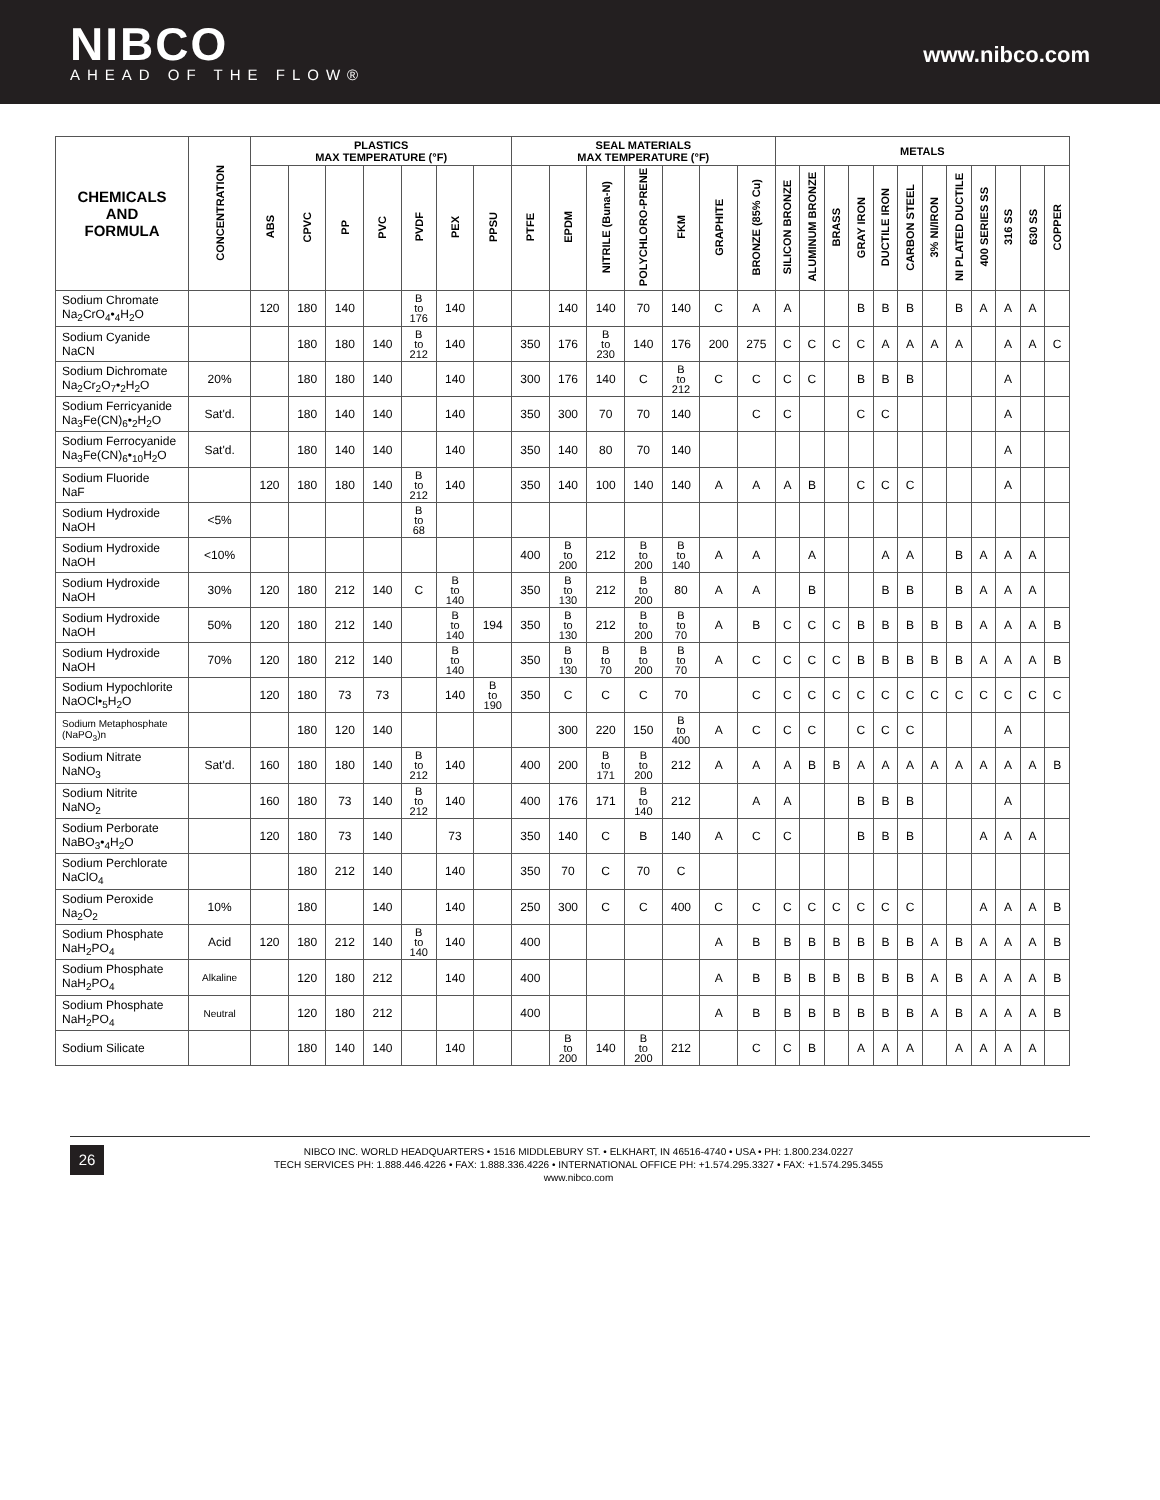NIBCO
AHEAD OF THE FLOW®
www.nibco.com
| CHEMICALS AND FORMULA | CONCENTRATION | PLASTICS MAX TEMPERATURE (°F) | | | | | | | SEAL MATERIALS MAX TEMPERATURE (°F) | | | | | | | METALS | | | | | | | | | | | |
| --- | --- | --- | --- | --- | --- | --- | --- | --- | --- | --- | --- | --- | --- | --- | --- | --- | --- | --- | --- | --- | --- | --- | --- | --- | --- | --- | --- |
| | | ABS | CPVC | PP | PVC | PVDF | PEX | PPSU | PTFE | EPDM | NITRILE (Buna-N) | POLYCHLORO-PRENE | FKM | GRAPHITE | BRONZE (85% Cu) | SILICON BRONZE | ALUMINUM BRONZE | BRASS | GRAY IRON | DUCTILE IRON | CARBON STEEL | 3% NI/IRON | NI PLATED DUCTILE | 400 SERIES SS | 316 SS | 630 SS | COPPER |
| Sodium Chromate Na<sub>2</sub>CrO<sub>4</sub>•<sub>4</sub>H<sub>2</sub>O | | 120 | 180 | 140 | | B to 176 | 140 | | | 140 | 140 | 70 | 140 | C | A | A | | | B | B | B | | B | A | A | A | |
| Sodium Cyanide NaCN | | | 180 | 180 | 140 | B to 212 | 140 | | 350 | 176 | B to 230 | 140 | 176 | 200 | 275 | C | C | C | C | A | A | A | A | | A | A | C |
| Sodium Dichromate Na<sub>2</sub>Cr<sub>2</sub>O<sub>7</sub>•<sub>2</sub>H<sub>2</sub>O | 20% | | 180 | 180 | 140 | | 140 | | 300 | 176 | 140 | C | B to 212 | C | C | C | C | | B | B | B | | | | A | | |
| Sodium Ferricyanide Na<sub>3</sub>Fe(CN)<sub>6</sub>•<sub>2</sub>H<sub>2</sub>O | Sat'd. | | 180 | 140 | 140 | | 140 | | 350 | 300 | 70 | 70 | 140 | | C | C | | | C | C | | | | | A | | |
| Sodium Ferrocyanide Na<sub>3</sub>Fe(CN)<sub>6</sub>•<sub>10</sub>H<sub>2</sub>O | Sat'd. | | 180 | 140 | 140 | | 140 | | 350 | 140 | 80 | 70 | 140 | | | | | | | | | | | | A | | |
| Sodium Fluoride NaF | | 120 | 180 | 180 | 140 | B to 212 | 140 | | 350 | 140 | 100 | 140 | 140 | A | A | A | B | | C | C | C | | | | A | | |
| Sodium Hydroxide NaOH | <5% | | | | | B to 68 | | | | | | | | | | | | | | | | | | | | | |
| Sodium Hydroxide NaOH | <10% | | | | | | | | 400 | B to 200 | 212 | B to 200 | B to 140 | A | A | | A | | | A | A | | B | A | A | A | |
| Sodium Hydroxide NaOH | 30% | 120 | 180 | 212 | 140 | C | B to 140 | | 350 | B to 130 | 212 | B to 200 | 80 | A | A | | B | | | B | B | | B | A | A | A | |
| Sodium Hydroxide NaOH | 50% | 120 | 180 | 212 | 140 | | B to 140 | 194 | 350 | B to 130 | 212 | B to 200 | B to 70 | A | B | C | C | C | B | B | B | B | B | A | A | A | B |
| Sodium Hydroxide NaOH | 70% | 120 | 180 | 212 | 140 | | B to 140 | | 350 | B to 130 | B to 70 | B to 200 | B to 70 | A | C | C | C | C | B | B | B | B | B | A | A | A | B |
| Sodium Hypochlorite NaOCl•<sub>5</sub>H<sub>2</sub>O | | 120 | 180 | 73 | 73 | | 140 | B to 190 | 350 | C | C | C | 70 | | C | C | C | C | C | C | C | C | C | C | C | C | C |
| Sodium Metaphosphate (NaPO<sub>3</sub>)n | | | 180 | 120 | 140 | | | | | 300 | 220 | 150 | B to 400 | A | C | C | C | | C | C | C | | | | A | | |
| Sodium Nitrate NaNO<sub>3</sub> | Sat'd. | 160 | 180 | 180 | 140 | B to 212 | 140 | | 400 | 200 | B to 171 | B to 200 | 212 | A | A | A | B | B | A | A | A | A | A | A | A | A | B |
| Sodium Nitrite NaNO<sub>2</sub> | | 160 | 180 | 73 | 140 | B to 212 | 140 | | 400 | 176 | 171 | B to 140 | 212 | | A | A | | | B | B | B | | | | A | | |
| Sodium Perborate NaBO<sub>3</sub>•<sub>4</sub>H<sub>2</sub>O | | 120 | 180 | 73 | 140 | | 73 | | 350 | 140 | C | B | 140 | A | C | C | | | B | B | B | | | A | A | A | |
| Sodium Perchlorate NaClO<sub>4</sub> | | | 180 | 212 | 140 | | 140 | | 350 | 70 | C | 70 | C | | | | | | | | | | | | | | |
| Sodium Peroxide Na<sub>2</sub>O<sub>2</sub> | 10% | | 180 | | 140 | | 140 | | 250 | 300 | C | C | 400 | C | C | C | C | C | C | C | C | | | A | A | A | B |
| Sodium Phosphate NaH<sub>2</sub>PO<sub>4</sub> | Acid | 120 | 180 | 212 | 140 | B to 140 | 140 | | 400 | | | | | A | B | B | B | B | B | B | B | A | B | A | A | A | B |
| Sodium Phosphate NaH<sub>2</sub>PO<sub>4</sub> | Alkaline | | 120 | 180 | 212 | | 140 | | 400 | | | | | A | B | B | B | B | B | B | B | A | B | A | A | A | B |
| Sodium Phosphate NaH<sub>2</sub>PO<sub>4</sub> | Neutral | | 120 | 180 | 212 | | | | 400 | | | | | A | B | B | B | B | B | B | B | A | B | A | A | A | B |
| Sodium Silicate | | | 180 | 140 | 140 | | 140 | | | B to 200 | 140 | B to 200 | 212 | | C | C | B | | A | A | A | | A | A | A | A | |
26
NIBCO INC. WORLD HEADQUARTERS • 1516 MIDDLEBURY ST. • ELKHART, IN 46516-4740 • USA • PH: 1.800.234.0227
TECH SERVICES PH: 1.888.446.4226 • FAX: 1.888.336.4226 • INTERNATIONAL OFFICE PH: +1.574.295.3327 • FAX: +1.574.295.3455
www.nibco.com